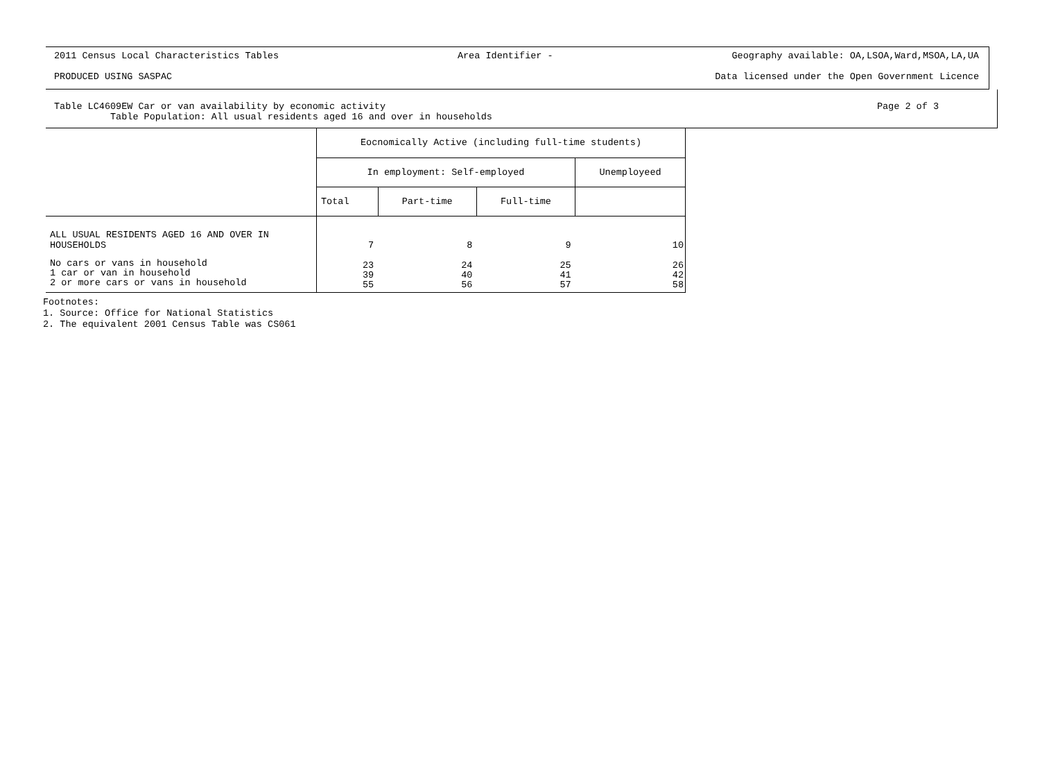2011 Census Local Characteristics Tables Area Identifier - Geography available: OA,LSOA,Ward,MSOA,LA,UA
PRODUCED USING SASPAC Data licensed under the Open Government Licence
Table LC4609EW Car or van availability by economic activity
Table Population: All usual residents aged 16 and over in households
Page 2 of 3
| | Eocnomically Active (including full-time students) | | | |
| | In employment: Self-employed | | | Unemployeed |
| | Total | Part-time | Full-time | |
| ALL USUAL RESIDENTS AGED 16 AND OVER IN HOUSEHOLDS | 7 | 8 | 9 | 10 |
| No cars or vans in household 1 car or van in household 2 or more cars or vans in household | 23 39 55 | 24 40 56 | 25 41 57 | 26 42 58 |
Footnotes:
1. Source: Office for National Statistics
2. The equivalent 2001 Census Table was CS061